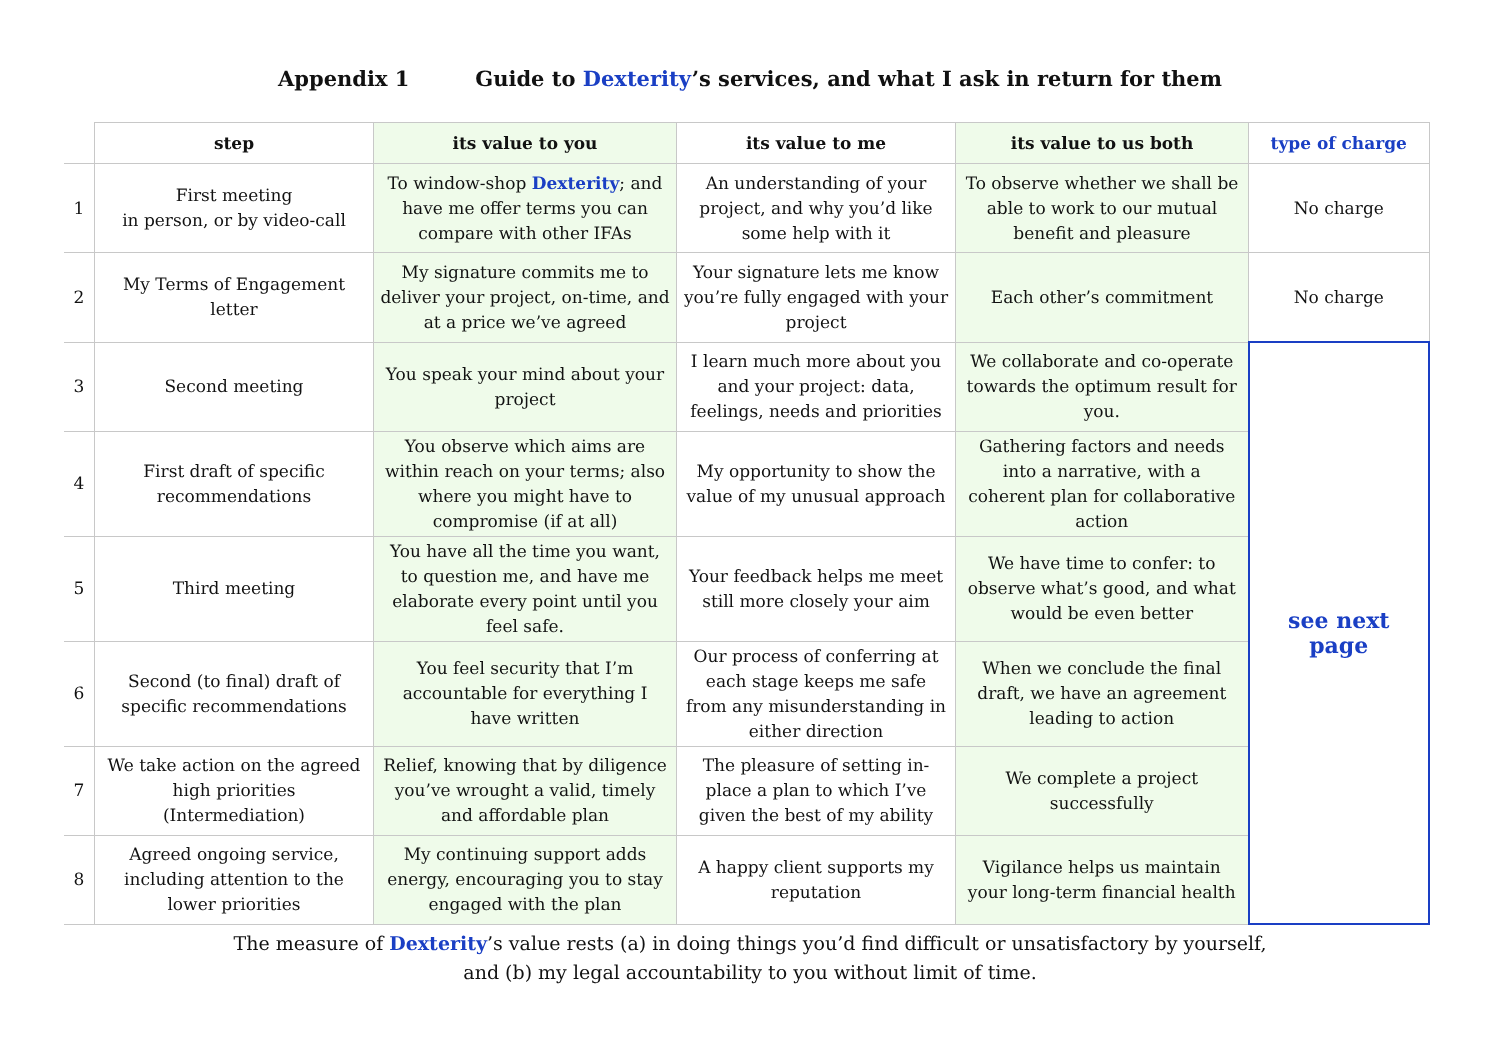Appendix 1 Guide to Dexterity’s services, and what I ask in return for them
| | step | its value to you | its value to me | its value to us both | type of charge |
| --- | --- | --- | --- | --- | --- |
| 1 | First meeting in person, or by video-call | To window-shop Dexterity ; and have me offer terms you can compare with other IFAs | An understanding of your project, and why you’d like some help with it | To observe whether we shall be able to work to our mutual benefit and pleasure | No charge |
| 2 | My Terms of Engagement letter | My signature commits me to deliver your project, on-time, and at a price we’ve agreed | Your signature lets me know you’re fully engaged with your project | Each other’s commitment | No charge |
| 3 | Second meeting | You speak your mind about your project | I learn much more about you and your project: data, feelings, needs and priorities | We collaborate and co-operate towards the optimum result for you. | see next page |
| 4 | First draft of specific recommendations | You observe which aims are within reach on your terms; also where you might have to compromise (if at all) | My opportunity to show the value of my unusual approach | Gathering factors and needs into a narrative, with a coherent plan for collaborative action | |
| 5 | Third meeting | You have all the time you want, to question me, and have me elaborate every point until you feel safe. | Your feedback helps me meet still more closely your aim | We have time to confer: to observe what’s good, and what would be even better | |
| 6 | Second (to final) draft of specific recommendations | You feel security that I’m accountable for everything I have written | Our process of conferring at each stage keeps me safe from any misunderstanding in either direction | When we conclude the final draft, we have an agreement leading to action | |
| 7 | We take action on the agreed high priorities (Intermediation) | Relief, knowing that by diligence you’ve wrought a valid, timely and affordable plan | The pleasure of setting in-place a plan to which I’ve given the best of my ability | We complete a project successfully | |
| 8 | Agreed ongoing service, including attention to the lower priorities | My continuing support adds energy, encouraging you to stay engaged with the plan | A happy client supports my reputation | Vigilance helps us maintain your long-term financial health | |
The measure of Dexterity’s value rests (a) in doing things you’d find difficult or unsatisfactory by yourself,
and (b) my legal accountability to you without limit of time.